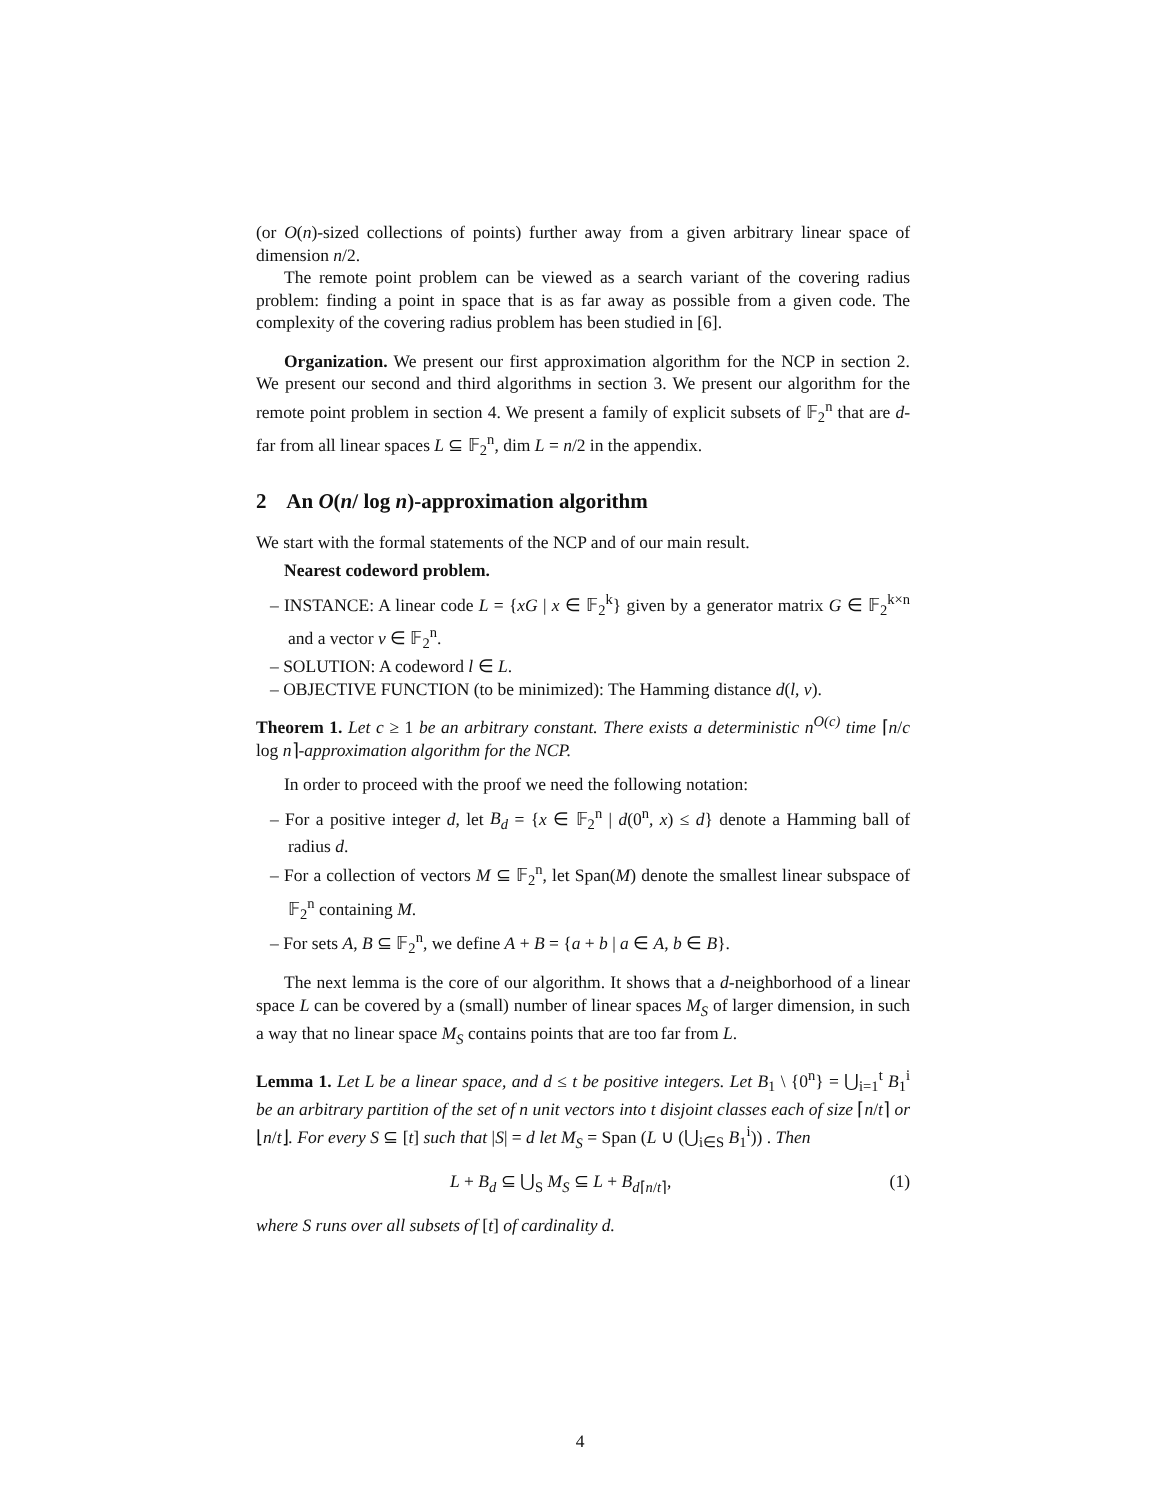(or O(n)-sized collections of points) further away from a given arbitrary linear space of dimension n/2.
The remote point problem can be viewed as a search variant of the covering radius problem: finding a point in space that is as far away as possible from a given code. The complexity of the covering radius problem has been studied in [6].
Organization. We present our first approximation algorithm for the NCP in section 2. We present our second and third algorithms in section 3. We present our algorithm for the remote point problem in section 4. We present a family of explicit subsets of 𝔽<sub>2</sub><sup>n</sup> that are d-far from all linear spaces L ⊆ 𝔽<sub>2</sub><sup>n</sup>, dim L = n/2 in the appendix.
2 An O(n/ log n)-approximation algorithm
We start with the formal statements of the NCP and of our main result.
Nearest codeword problem.
– INSTANCE: A linear code L = {xG | x ∈ 𝔽<sub>2</sub><sup>k</sup>} given by a generator matrix G ∈ 𝔽<sub>2</sub><sup>k×n</sup> and a vector v ∈ 𝔽<sub>2</sub><sup>n</sup>.
– SOLUTION: A codeword l ∈ L.
– OBJECTIVE FUNCTION (to be minimized): The Hamming distance d(l, v).
Theorem 1. Let c ≥ 1 be an arbitrary constant. There exists a deterministic n<sup>O(c)</sup> time ⌈n/c log n⌉-approximation algorithm for the NCP.
In order to proceed with the proof we need the following notation:
– For a positive integer d, let B<sub>d</sub> = {x ∈ 𝔽<sub>2</sub><sup>n</sup> | d(0<sup>n</sup>, x) ≤ d} denote a Hamming ball of radius d.
– For a collection of vectors M ⊆ 𝔽<sub>2</sub><sup>n</sup>, let Span(M) denote the smallest linear subspace of 𝔽<sub>2</sub><sup>n</sup> containing M.
– For sets A, B ⊆ 𝔽<sub>2</sub><sup>n</sup>, we define A + B = {a + b | a ∈ A, b ∈ B}.
The next lemma is the core of our algorithm. It shows that a d-neighborhood of a linear space L can be covered by a (small) number of linear spaces M<sub>S</sub> of larger dimension, in such a way that no linear space M<sub>S</sub> contains points that are too far from L.
Lemma 1. Let L be a linear space, and d ≤ t be positive integers. Let B<sub>1</sub> \ {0<sup>n</sup>} = ⋃<sub>i=1</sub><sup>t</sup> B<sub>1</sub><sup>i</sup> be an arbitrary partition of the set of n unit vectors into t disjoint classes each of size ⌈n/t⌉ or ⌊n/t⌋. For every S ⊆ [t] such that |S| = d let M<sub>S</sub> = Span (L ∪ (⋃<sub>i∈S</sub> B<sub>1</sub><sup>i</sup>)) . Then
L + B<sub>d</sub> ⊆ ⋃<sub>S</sub> M<sub>S</sub> ⊆ L + B<sub>d⌈n/t⌉</sub>, (1)
where S runs over all subsets of [t] of cardinality d.
4